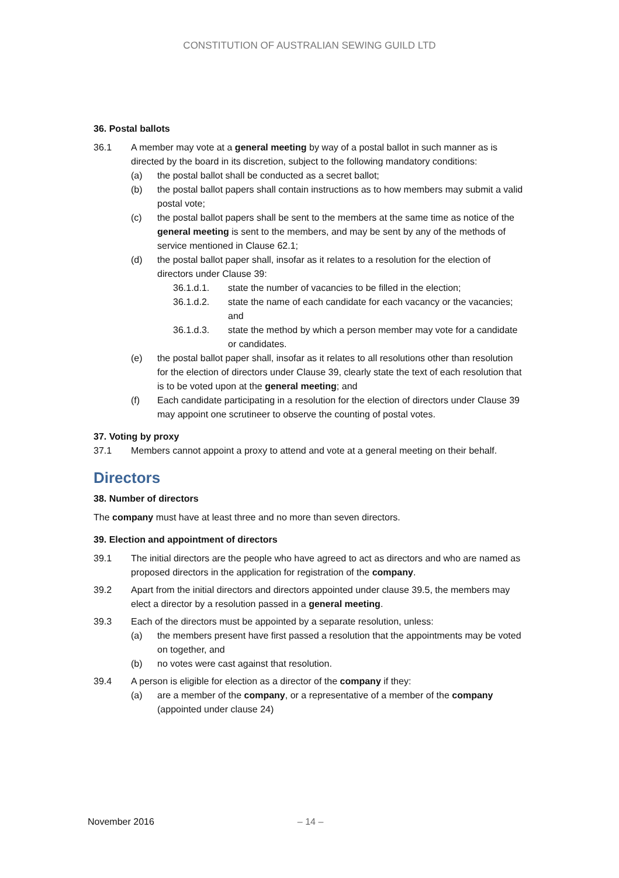CONSTITUTION OF AUSTRALIAN SEWING GUILD LTD
36. Postal ballots
36.1 A member may vote at a general meeting by way of a postal ballot in such manner as is directed by the board in its discretion, subject to the following mandatory conditions:
(a) the postal ballot shall be conducted as a secret ballot;
(b) the postal ballot papers shall contain instructions as to how members may submit a valid postal vote;
(c) the postal ballot papers shall be sent to the members at the same time as notice of the general meeting is sent to the members, and may be sent by any of the methods of service mentioned in Clause 62.1;
(d) the postal ballot paper shall, insofar as it relates to a resolution for the election of directors under Clause 39:
36.1.d.1. state the number of vacancies to be filled in the election;
36.1.d.2. state the name of each candidate for each vacancy or the vacancies; and
36.1.d.3. state the method by which a person member may vote for a candidate or candidates.
(e) the postal ballot paper shall, insofar as it relates to all resolutions other than resolution for the election of directors under Clause 39, clearly state the text of each resolution that is to be voted upon at the general meeting; and
(f) Each candidate participating in a resolution for the election of directors under Clause 39 may appoint one scrutineer to observe the counting of postal votes.
37. Voting by proxy
37.1 Members cannot appoint a proxy to attend and vote at a general meeting on their behalf.
Directors
38. Number of directors
The company must have at least three and no more than seven directors.
39. Election and appointment of directors
39.1 The initial directors are the people who have agreed to act as directors and who are named as proposed directors in the application for registration of the company.
39.2 Apart from the initial directors and directors appointed under clause 39.5, the members may elect a director by a resolution passed in a general meeting.
39.3 Each of the directors must be appointed by a separate resolution, unless:
(a) the members present have first passed a resolution that the appointments may be voted on together, and
(b) no votes were cast against that resolution.
39.4 A person is eligible for election as a director of the company if they:
(a) are a member of the company, or a representative of a member of the company (appointed under clause 24)
November 2016 – 14 –